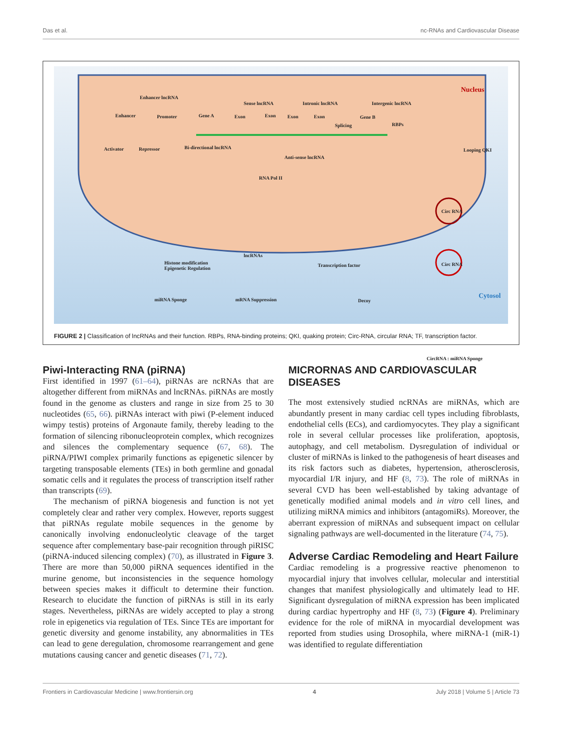Das et al. nc-RNAs and Cardiovascular Disease
Enhancer lncRNA
Nucleus
Enhancer Promoter Gene A Exon Exon Exon Exon Gene B
Sense lncRNA Intronic lncRNA Intergenic lncRNA
Splicing RBPs
Activator Repressor Bi-directional lncRNA
Anti-sense lncRNA
Looping QKI
RNA Pol II
Circ RNA
Histone modification
Epigenetic Regulation
lncRNAs
Transcription factor Circ RNA
CircRNA : miRNA Sponge
miRNA Sponge mRNA Suppression Decoy
Cytosol
FIGURE 2 | Classification of lncRNAs and their function. RBPs, RNA-binding proteins; QKI, quaking protein; Circ-RNA, circular RNA; TF, transcription factor.
Piwi-Interacting RNA (piRNA)
First identified in 1997 (61–64), piRNAs are ncRNAs that are altogether different from miRNAs and lncRNAs. piRNAs are mostly found in the genome as clusters and range in size from 25 to 30 nucleotides (65, 66). piRNAs interact with piwi (P-element induced wimpy testis) proteins of Argonaute family, thereby leading to the formation of silencing ribonucleoprotein complex, which recognizes and silences the complementary sequence (67, 68). The piRNA/PIWI complex primarily functions as epigenetic silencer by targeting transposable elements (TEs) in both germline and gonadal somatic cells and it regulates the process of transcription itself rather than transcripts (69).
The mechanism of piRNA biogenesis and function is not yet completely clear and rather very complex. However, reports suggest that piRNAs regulate mobile sequences in the genome by canonically involving endonucleolytic cleavage of the target sequence after complementary base-pair recognition through piRISC (piRNA-induced silencing complex) (70), as illustrated in Figure 3. There are more than 50,000 piRNA sequences identified in the murine genome, but inconsistencies in the sequence homology between species makes it difficult to determine their function. Research to elucidate the function of piRNAs is still in its early stages. Nevertheless, piRNAs are widely accepted to play a strong role in epigenetics via regulation of TEs. Since TEs are important for genetic diversity and genome instability, any abnormalities in TEs can lead to gene deregulation, chromosome rearrangement and gene mutations causing cancer and genetic diseases (71, 72).
MICRORNAS AND CARDIOVASCULAR DISEASES
The most extensively studied ncRNAs are miRNAs, which are abundantly present in many cardiac cell types including fibroblasts, endothelial cells (ECs), and cardiomyocytes. They play a significant role in several cellular processes like proliferation, apoptosis, autophagy, and cell metabolism. Dysregulation of individual or cluster of miRNAs is linked to the pathogenesis of heart diseases and its risk factors such as diabetes, hypertension, atherosclerosis, myocardial I/R injury, and HF (8, 73). The role of miRNAs in several CVD has been well-established by taking advantage of genetically modified animal models and in vitro cell lines, and utilizing miRNA mimics and inhibitors (antagomiRs). Moreover, the aberrant expression of miRNAs and subsequent impact on cellular signaling pathways are well-documented in the literature (74, 75).
Adverse Cardiac Remodeling and Heart Failure
Cardiac remodeling is a progressive reactive phenomenon to myocardial injury that involves cellular, molecular and interstitial changes that manifest physiologically and ultimately lead to HF. Significant dysregulation of miRNA expression has been implicated during cardiac hypertrophy and HF (8, 73) (Figure 4). Preliminary evidence for the role of miRNA in myocardial development was reported from studies using Drosophila, where miRNA-1 (miR-1) was identified to regulate differentiation
Frontiers in Cardiovascular Medicine | www.frontiersin.org 4 July 2018 | Volume 5 | Article 73